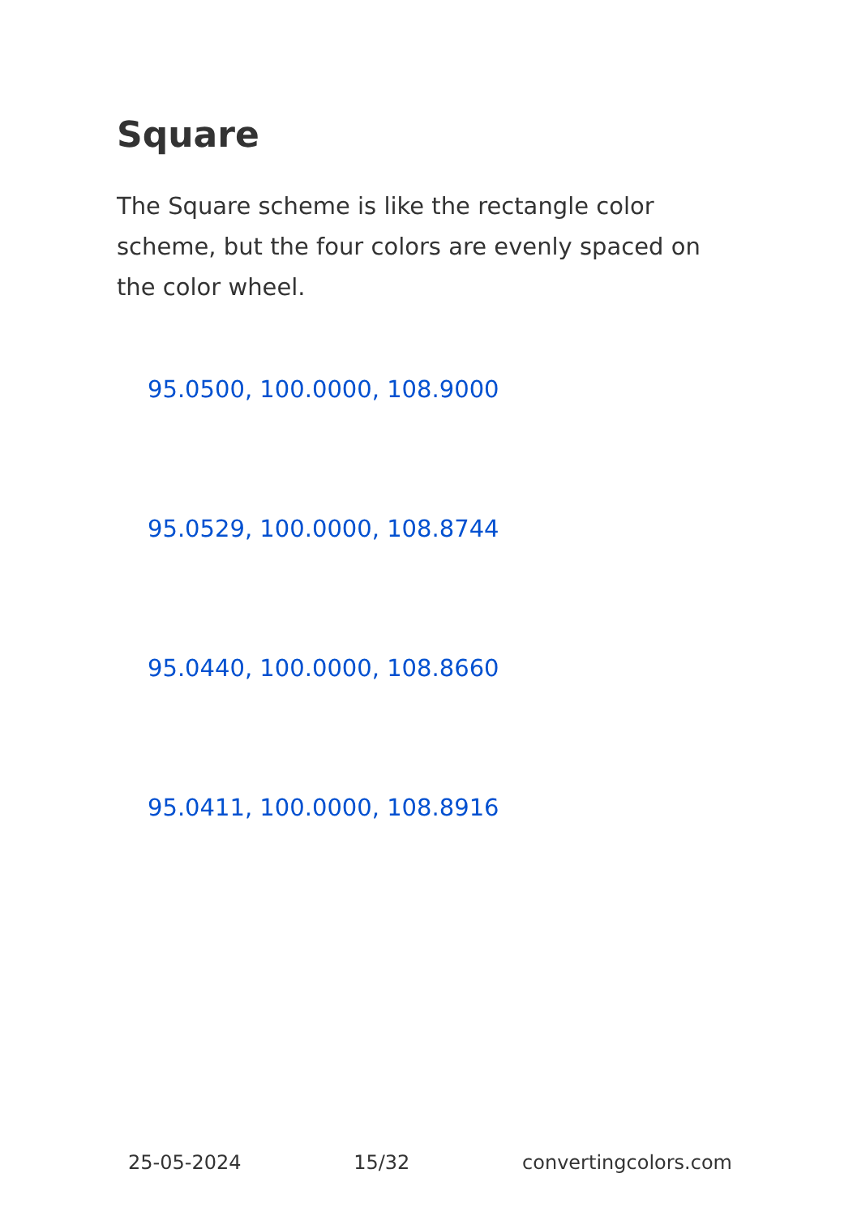Square
The Square scheme is like the rectangle color scheme, but the four colors are evenly spaced on the color wheel.
95.0500, 100.0000, 108.9000
95.0529, 100.0000, 108.8744
95.0440, 100.0000, 108.8660
95.0411, 100.0000, 108.8916
25-05-2024 15/32 convertingcolors.com